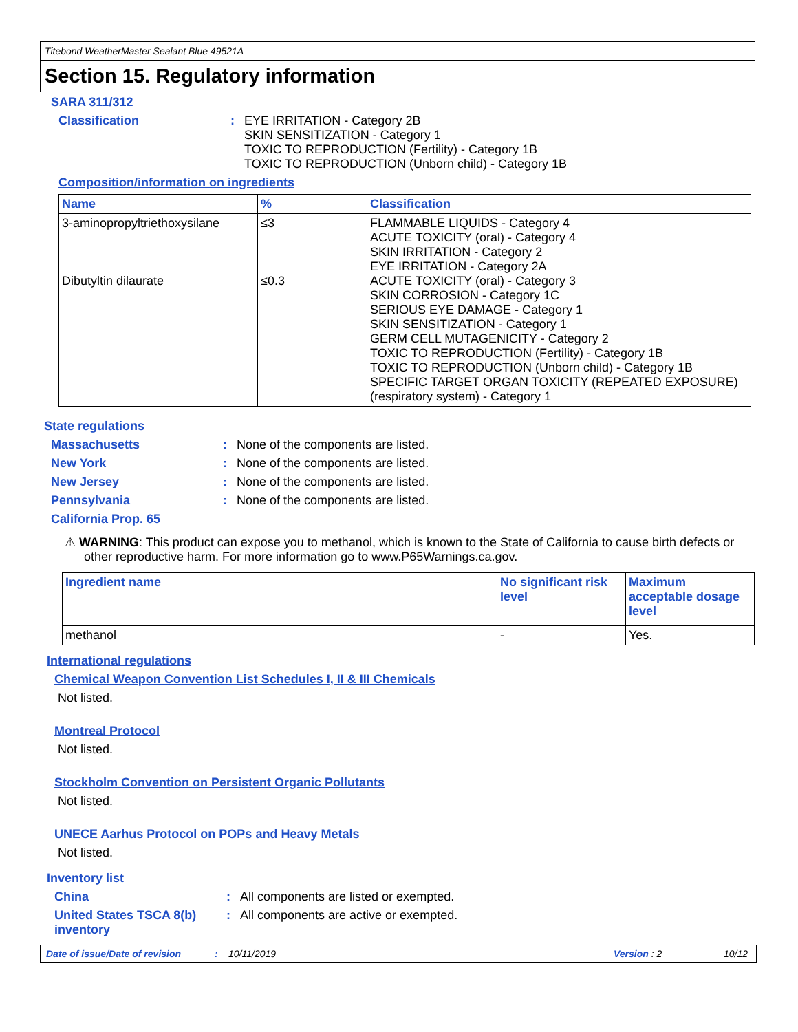Titebond WeatherMaster Sealant Blue 49521A
Section 15. Regulatory information
SARA 311/312
Classification : EYE IRRITATION - Category 2B
SKIN SENSITIZATION - Category 1
TOXIC TO REPRODUCTION (Fertility) - Category 1B
TOXIC TO REPRODUCTION (Unborn child) - Category 1B
Composition/information on ingredients
| Name | % | Classification |
| --- | --- | --- |
| 3-aminopropyltriethoxysilane Dibutyltin dilaurate | ≤3 ≤0.3 | FLAMMABLE LIQUIDS - Category 4 ACUTE TOXICITY (oral) - Category 4 SKIN IRRITATION - Category 2 EYE IRRITATION - Category 2A ACUTE TOXICITY (oral) - Category 3 SKIN CORROSION - Category 1C SERIOUS EYE DAMAGE - Category 1 SKIN SENSITIZATION - Category 1 GERM CELL MUTAGENICITY - Category 2 TOXIC TO REPRODUCTION (Fertility) - Category 1B TOXIC TO REPRODUCTION (Unborn child) - Category 1B SPECIFIC TARGET ORGAN TOXICITY (REPEATED EXPOSURE) (respiratory system) - Category 1 |
State regulations
Massachusetts : None of the components are listed.
New York : None of the components are listed.
New Jersey : None of the components are listed.
Pennsylvania : None of the components are listed.
California Prop. 65
⚠ WARNING: This product can expose you to methanol, which is known to the State of California to cause birth defects or other reproductive harm. For more information go to www.P65Warnings.ca.gov.
| Ingredient name | No significant risk level | Maximum acceptable dosage level |
| --- | --- | --- |
| methanol | - | Yes. |
International regulations
Chemical Weapon Convention List Schedules I, II & III Chemicals
Not listed.
Montreal Protocol
Not listed.
Stockholm Convention on Persistent Organic Pollutants
Not listed.
UNECE Aarhus Protocol on POPs and Heavy Metals
Not listed.
Inventory list
China : All components are listed or exempted.
United States TSCA 8(b) inventory
: All components are active or exempted.
Date of issue/Date of revision: 10/11/2019 Version : 2 10/12